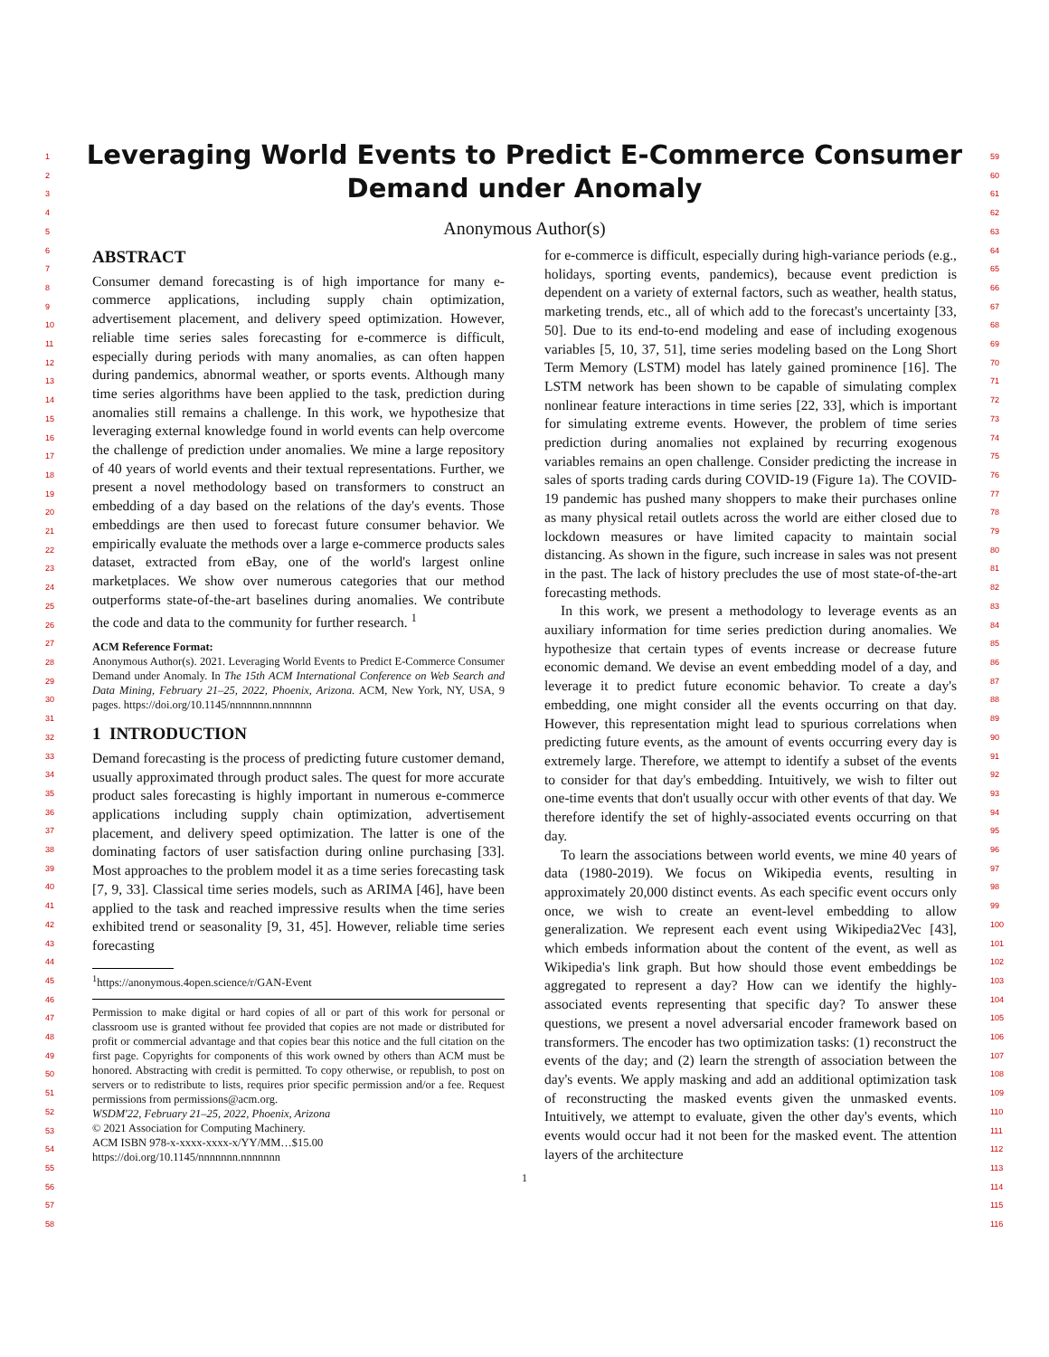1
2
3
4
5
6
7
8
9
10
11
12
13
14
15
16
17
18
19
20
21
22
23
24
25
26
27
28
29
30
31
32
33
34
35
36
37
38
39
40
41
42
43
44
45
46
47
48
49
50
51
52
53
54
55
56
57
58
59
60
61
62
63
64
65
66
67
68
69
70
71
72
73
74
75
76
77
78
79
80
81
82
83
84
85
86
87
88
89
90
91
92
93
94
95
96
97
98
99
100
101
102
103
104
105
106
107
108
109
110
111
112
113
114
115
116
Leveraging World Events to Predict E-Commerce Consumer
Demand under Anomaly
Anonymous Author(s)
ABSTRACT
Consumer demand forecasting is of high importance for many e-commerce applications, including supply chain optimization, advertisement placement, and delivery speed optimization. However, reliable time series sales forecasting for e-commerce is difficult, especially during periods with many anomalies, as can often happen during pandemics, abnormal weather, or sports events. Although many time series algorithms have been applied to the task, prediction during anomalies still remains a challenge. In this work, we hypothesize that leveraging external knowledge found in world events can help overcome the challenge of prediction under anomalies. We mine a large repository of 40 years of world events and their textual representations. Further, we present a novel methodology based on transformers to construct an embedding of a day based on the relations of the day's events. Those embeddings are then used to forecast future consumer behavior. We empirically evaluate the methods over a large e-commerce products sales dataset, extracted from eBay, one of the world's largest online marketplaces. We show over numerous categories that our method outperforms state-of-the-art baselines during anomalies. We contribute the code and data to the community for further research. <sup>1</sup>
ACM Reference Format:
Anonymous Author(s). 2021. Leveraging World Events to Predict E-Commerce Consumer Demand under Anomaly. In The 15th ACM International Conference on Web Search and Data Mining, February 21–25, 2022, Phoenix, Arizona. ACM, New York, NY, USA, 9 pages. https://doi.org/10.1145/nnnnnnn.nnnnnnn
1 INTRODUCTION
Demand forecasting is the process of predicting future customer demand, usually approximated through product sales. The quest for more accurate product sales forecasting is highly important in numerous e-commerce applications including supply chain optimization, advertisement placement, and delivery speed optimization. The latter is one of the dominating factors of user satisfaction during online purchasing [33]. Most approaches to the problem model it as a time series forecasting task [7, 9, 33]. Classical time series models, such as ARIMA [46], have been applied to the task and reached impressive results when the time series exhibited trend or seasonality [9, 31, 45]. However, reliable time series forecasting
<sup>1</sup> https://anonymous.4open.science/r/GAN-Event
Permission to make digital or hard copies of all or part of this work for personal or classroom use is granted without fee provided that copies are not made or distributed for profit or commercial advantage and that copies bear this notice and the full citation on the first page. Copyrights for components of this work owned by others than ACM must be honored. Abstracting with credit is permitted. To copy otherwise, or republish, to post on servers or to redistribute to lists, requires prior specific permission and/or a fee. Request permissions from permissions@acm.org.
WSDM'22, February 21–25, 2022, Phoenix, Arizona
© 2021 Association for Computing Machinery.
ACM ISBN 978-x-xxxx-xxxx-x/YY/MM…$15.00
https://doi.org/10.1145/nnnnnnn.nnnnnnn
for e-commerce is difficult, especially during high-variance periods (e.g., holidays, sporting events, pandemics), because event prediction is dependent on a variety of external factors, such as weather, health status, marketing trends, etc., all of which add to the forecast's uncertainty [33, 50]. Due to its end-to-end modeling and ease of including exogenous variables [5, 10, 37, 51], time series modeling based on the Long Short Term Memory (LSTM) model has lately gained prominence [16]. The LSTM network has been shown to be capable of simulating complex nonlinear feature interactions in time series [22, 33], which is important for simulating extreme events. However, the problem of time series prediction during anomalies not explained by recurring exogenous variables remains an open challenge. Consider predicting the increase in sales of sports trading cards during COVID-19 (Figure 1a). The COVID-19 pandemic has pushed many shoppers to make their purchases online as many physical retail outlets across the world are either closed due to lockdown measures or have limited capacity to maintain social distancing. As shown in the figure, such increase in sales was not present in the past. The lack of history precludes the use of most state-of-the-art forecasting methods.
In this work, we present a methodology to leverage events as an auxiliary information for time series prediction during anomalies. We hypothesize that certain types of events increase or decrease future economic demand. We devise an event embedding model of a day, and leverage it to predict future economic behavior. To create a day's embedding, one might consider all the events occurring on that day. However, this representation might lead to spurious correlations when predicting future events, as the amount of events occurring every day is extremely large. Therefore, we attempt to identify a subset of the events to consider for that day's embedding. Intuitively, we wish to filter out one-time events that don't usually occur with other events of that day. We therefore identify the set of highly-associated events occurring on that day.
To learn the associations between world events, we mine 40 years of data (1980-2019). We focus on Wikipedia events, resulting in approximately 20,000 distinct events. As each specific event occurs only once, we wish to create an event-level embedding to allow generalization. We represent each event using Wikipedia2Vec [43], which embeds information about the content of the event, as well as Wikipedia's link graph. But how should those event embeddings be aggregated to represent a day? How can we identify the highly-associated events representing that specific day? To answer these questions, we present a novel adversarial encoder framework based on transformers. The encoder has two optimization tasks: (1) reconstruct the events of the day; and (2) learn the strength of association between the day's events. We apply masking and add an additional optimization task of reconstructing the masked events given the unmasked events. Intuitively, we attempt to evaluate, given the other day's events, which events would occur had it not been for the masked event. The attention layers of the architecture
1